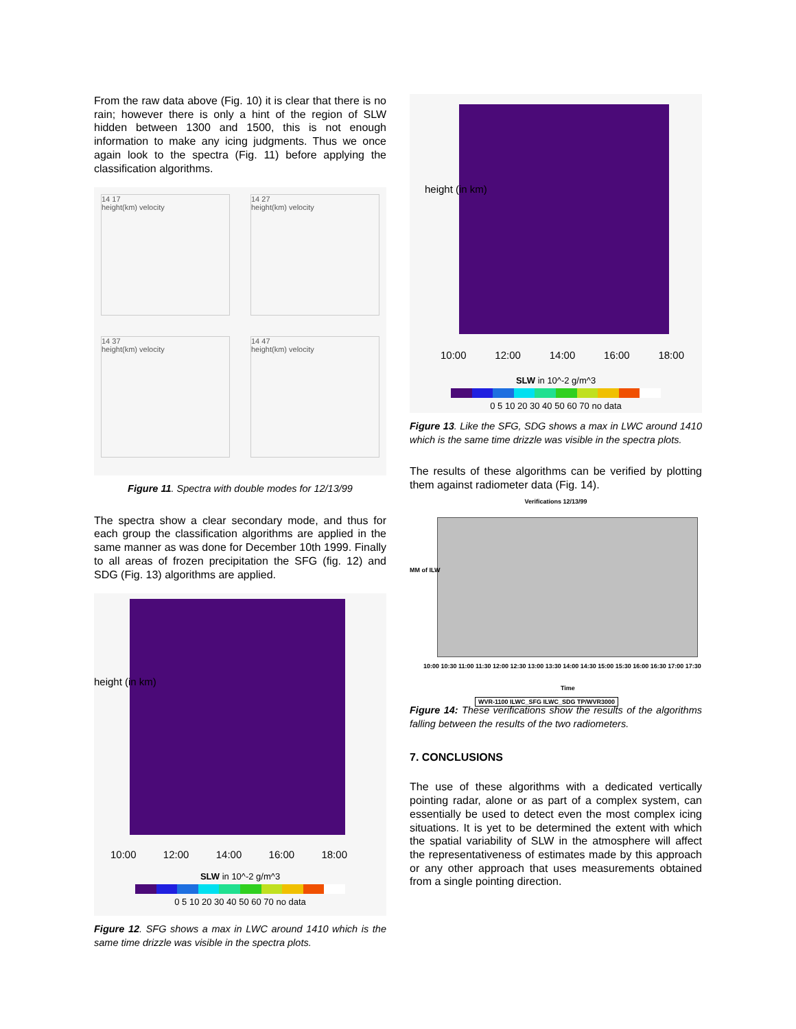From the raw data above (Fig. 10) it is clear that there is no rain; however there is only a hint of the region of SLW hidden between 1300 and 1500, this is not enough information to make any icing judgments. Thus we once again look to the spectra (Fig. 11) before applying the classification algorithms.
14 17
height(km) velocity
14 27
height(km) velocity
14 37
height(km) velocity
14 47
height(km) velocity
Figure 11. Spectra with double modes for 12/13/99
The spectra show a clear secondary mode, and thus for each group the classification algorithms are applied in the same manner as was done for December 10th 1999. Finally to all areas of frozen precipitation the SFG (fig. 12) and SDG (Fig. 13) algorithms are applied.
height (in km)
10:00 12:00 14:00 16:00 18:00
SLW in 10^-2 g/m^3
0 5 10 20 30 40 50 60 70 no data
Figure 12. SFG shows a max in LWC around 1410 which is the same time drizzle was visible in the spectra plots.
height (in km)
10:00 12:00 14:00 16:00 18:00
SLW in 10^-2 g/m^3
0 5 10 20 30 40 50 60 70 no data
Figure 13. Like the SFG, SDG shows a max in LWC around 1410 which is the same time drizzle was visible in the spectra plots.
The results of these algorithms can be verified by plotting them against radiometer data (Fig. 14).
Verifications 12/13/99
MM of ILW
10:00 10:30 11:00 11:30 12:00 12:30 13:00 13:30 14:00 14:30 15:00 15:30 16:00 16:30 17:00 17:30
Time
WVR-1100 ILWC_SFG ILWC_SDG TP/WVR3000
Figure 14: These verifications show the results of the algorithms falling between the results of the two radiometers.
7. CONCLUSIONS
The use of these algorithms with a dedicated vertically pointing radar, alone or as part of a complex system, can essentially be used to detect even the most complex icing situations. It is yet to be determined the extent with which the spatial variability of SLW in the atmosphere will affect the representativeness of estimates made by this approach or any other approach that uses measurements obtained from a single pointing direction.